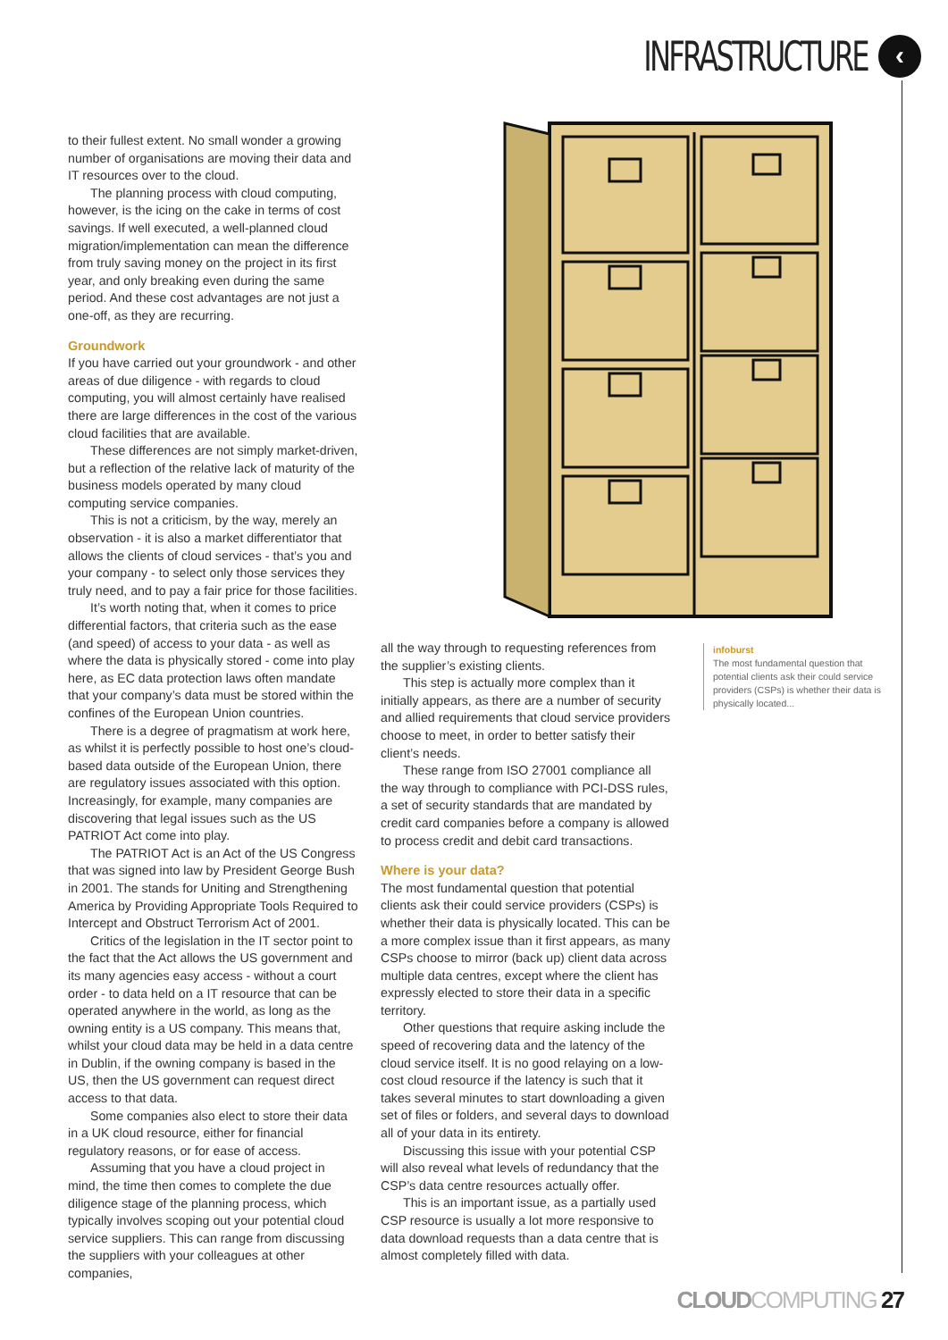INFRASTRUCTURE
‹
to their fullest extent. No small wonder a growing number of organisations are moving their data and IT resources over to the cloud.
The planning process with cloud computing, however, is the icing on the cake in terms of cost savings. If well executed, a well-planned cloud migration/implementation can mean the difference from truly saving money on the project in its first year, and only breaking even during the same period. And these cost advantages are not just a one-off, as they are recurring.
Groundwork
If you have carried out your groundwork - and other areas of due diligence - with regards to cloud computing, you will almost certainly have realised there are large differences in the cost of the various cloud facilities that are available.
These differences are not simply market-driven, but a reflection of the relative lack of maturity of the business models operated by many cloud computing service companies.
This is not a criticism, by the way, merely an observation - it is also a market differentiator that allows the clients of cloud services - that’s you and your company - to select only those services they truly need, and to pay a fair price for those facilities.
It’s worth noting that, when it comes to price differential factors, that criteria such as the ease (and speed) of access to your data - as well as where the data is physically stored - come into play here, as EC data protection laws often mandate that your company’s data must be stored within the confines of the European Union countries.
There is a degree of pragmatism at work here, as whilst it is perfectly possible to host one’s cloud-based data outside of the European Union, there are regulatory issues associated with this option. Increasingly, for example, many companies are discovering that legal issues such as the US PATRIOT Act come into play.
The PATRIOT Act is an Act of the US Congress that was signed into law by President George Bush in 2001. The stands for Uniting and Strengthening America by Providing Appropriate Tools Required to Intercept and Obstruct Terrorism Act of 2001.
Critics of the legislation in the IT sector point to the fact that the Act allows the US government and its many agencies easy access - without a court order - to data held on a IT resource that can be operated anywhere in the world, as long as the owning entity is a US company. This means that, whilst your cloud data may be held in a data centre in Dublin, if the owning company is based in the US, then the US government can request direct access to that data.
Some companies also elect to store their data in a UK cloud resource, either for financial regulatory reasons, or for ease of access.
Assuming that you have a cloud project in mind, the time then comes to complete the due diligence stage of the planning process, which typically involves scoping out your potential cloud service suppliers. This can range from discussing the suppliers with your colleagues at other companies,
all the way through to requesting references from the supplier’s existing clients.
This step is actually more complex than it initially appears, as there are a number of security and allied requirements that cloud service providers choose to meet, in order to better satisfy their client’s needs.
These range from ISO 27001 compliance all the way through to compliance with PCI-DSS rules, a set of security standards that are mandated by credit card companies before a company is allowed to process credit and debit card transactions.
Where is your data?
The most fundamental question that potential clients ask their could service providers (CSPs) is whether their data is physically located. This can be a more complex issue than it first appears, as many CSPs choose to mirror (back up) client data across multiple data centres, except where the client has expressly elected to store their data in a specific territory.
Other questions that require asking include the speed of recovering data and the latency of the cloud service itself. It is no good relaying on a low-cost cloud resource if the latency is such that it takes several minutes to start downloading a given set of files or folders, and several days to download all of your data in its entirety.
Discussing this issue with your potential CSP will also reveal what levels of redundancy that the CSP’s data centre resources actually offer.
This is an important issue, as a partially used CSP resource is usually a lot more responsive to data download requests than a data centre that is almost completely filled with data.
infoburst
The most fundamental question that potential clients ask their could service providers (CSPs) is whether their data is physically located...
CLOUD COMPUTING 27